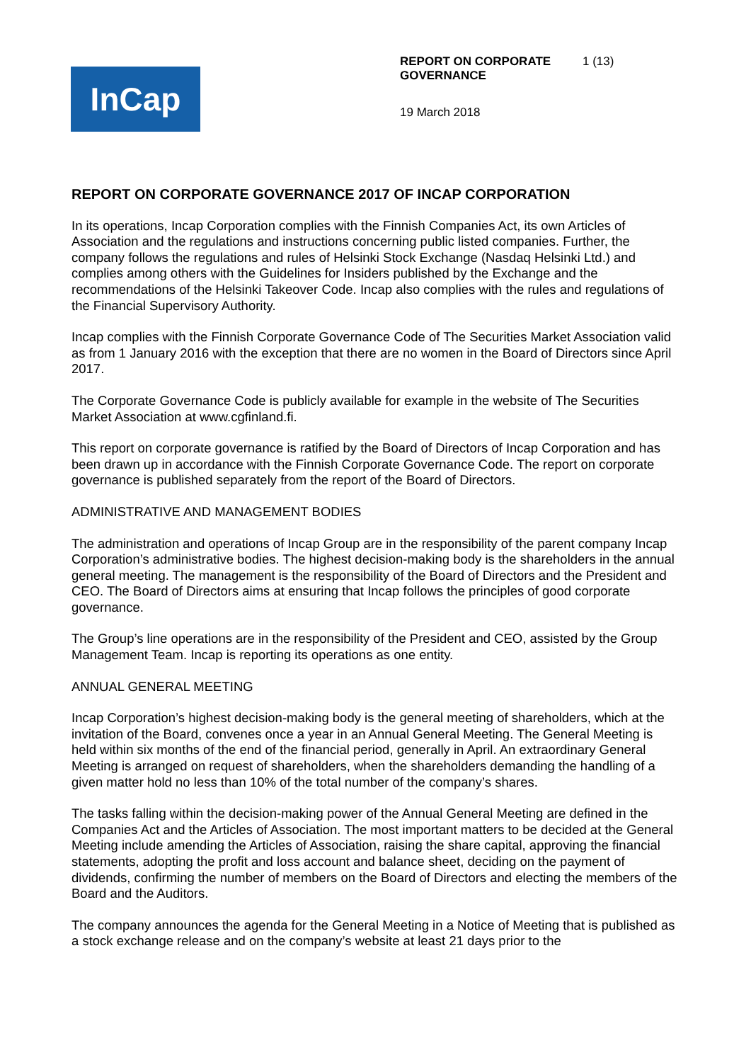InCap
REPORT ON CORPORATE GOVERNANCE 1 (13)
19 March 2018
REPORT ON CORPORATE GOVERNANCE 2017 OF INCAP CORPORATION
In its operations, Incap Corporation complies with the Finnish Companies Act, its own Articles of Association and the regulations and instructions concerning public listed companies. Further, the company follows the regulations and rules of Helsinki Stock Exchange (Nasdaq Helsinki Ltd.) and complies among others with the Guidelines for Insiders published by the Exchange and the recommendations of the Helsinki Takeover Code. Incap also complies with the rules and regulations of the Financial Supervisory Authority.
Incap complies with the Finnish Corporate Governance Code of The Securities Market Association valid as from 1 January 2016 with the exception that there are no women in the Board of Directors since April 2017.
The Corporate Governance Code is publicly available for example in the website of The Securities Market Association at www.cgfinland.fi.
This report on corporate governance is ratified by the Board of Directors of Incap Corporation and has been drawn up in accordance with the Finnish Corporate Governance Code. The report on corporate governance is published separately from the report of the Board of Directors.
ADMINISTRATIVE AND MANAGEMENT BODIES
The administration and operations of Incap Group are in the responsibility of the parent company Incap Corporation’s administrative bodies. The highest decision-making body is the shareholders in the annual general meeting. The management is the responsibility of the Board of Directors and the President and CEO. The Board of Directors aims at ensuring that Incap follows the principles of good corporate governance.
The Group’s line operations are in the responsibility of the President and CEO, assisted by the Group Management Team. Incap is reporting its operations as one entity.
ANNUAL GENERAL MEETING
Incap Corporation’s highest decision-making body is the general meeting of shareholders, which at the invitation of the Board, convenes once a year in an Annual General Meeting. The General Meeting is held within six months of the end of the financial period, generally in April. An extraordinary General Meeting is arranged on request of shareholders, when the shareholders demanding the handling of a given matter hold no less than 10% of the total number of the company’s shares.
The tasks falling within the decision-making power of the Annual General Meeting are defined in the Companies Act and the Articles of Association. The most important matters to be decided at the General Meeting include amending the Articles of Association, raising the share capital, approving the financial statements, adopting the profit and loss account and balance sheet, deciding on the payment of dividends, confirming the number of members on the Board of Directors and electing the members of the Board and the Auditors.
The company announces the agenda for the General Meeting in a Notice of Meeting that is published as a stock exchange release and on the company’s website at least 21 days prior to the